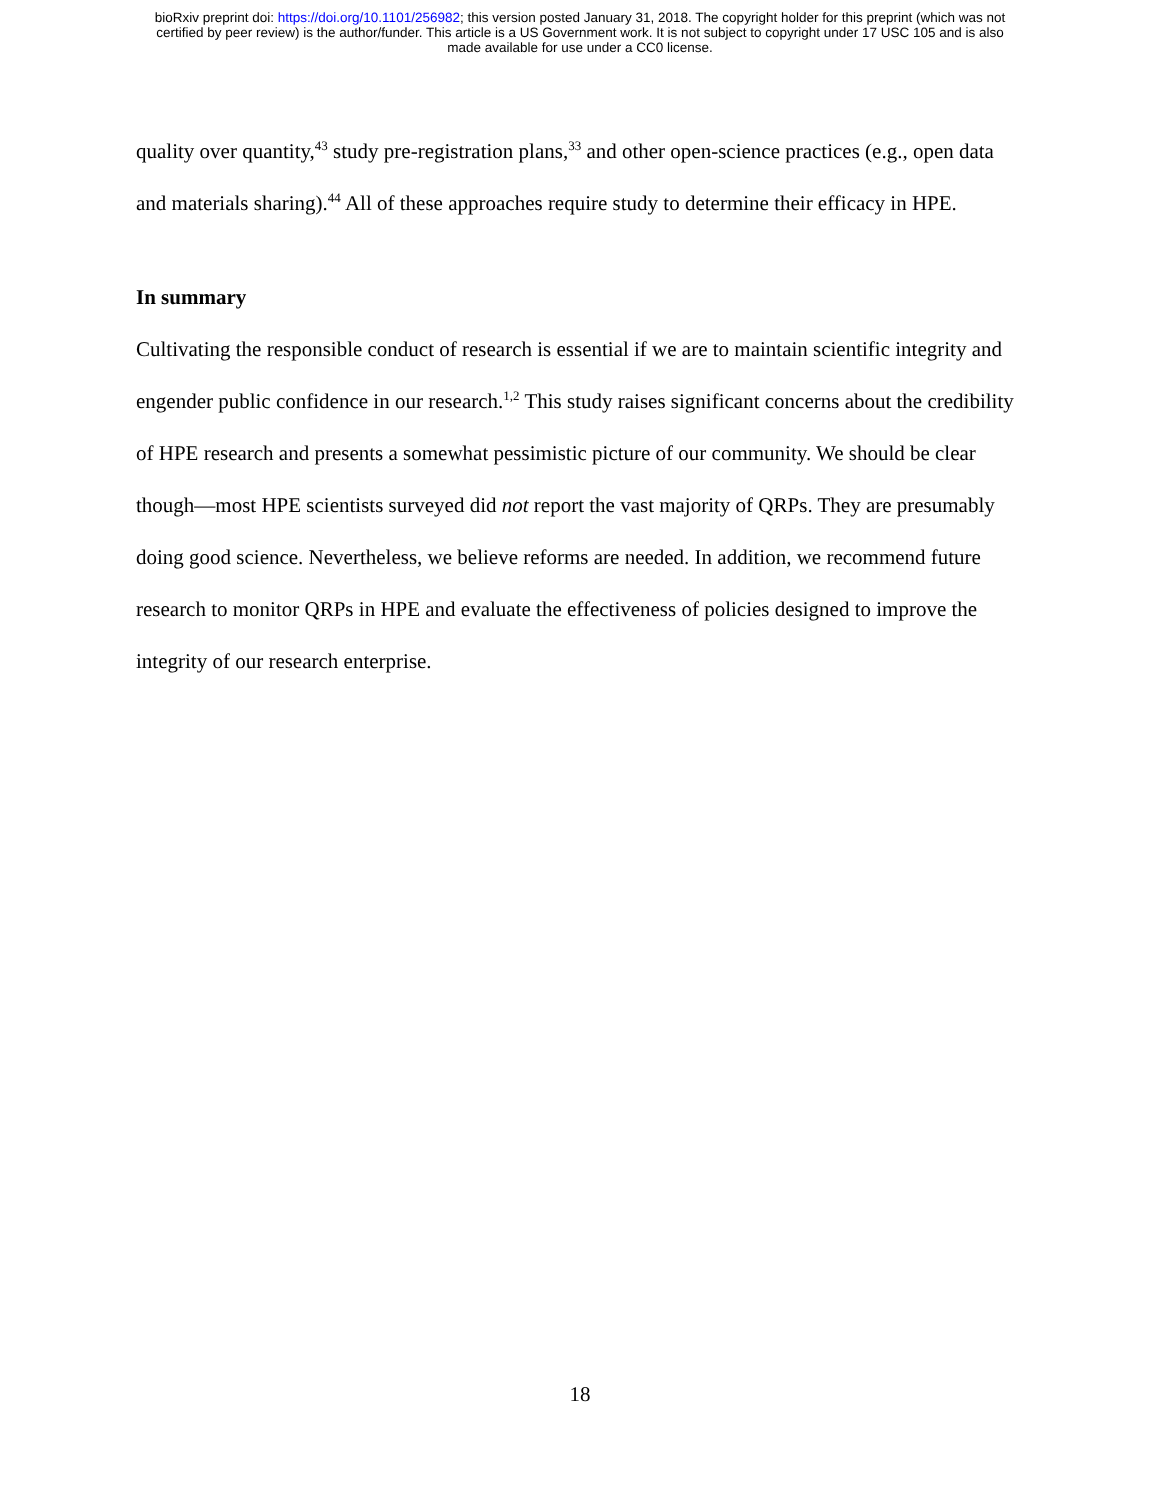bioRxiv preprint doi: https://doi.org/10.1101/256982; this version posted January 31, 2018. The copyright holder for this preprint (which was not
certified by peer review) is the author/funder. This article is a US Government work. It is not subject to copyright under 17 USC 105 and is also
made available for use under a CC0 license.
quality over quantity,<sup>43</sup> study pre-registration plans,<sup>33</sup> and other open-science practices (e.g., open data and materials sharing).<sup>44</sup> All of these approaches require study to determine their efficacy in HPE.
In summary
Cultivating the responsible conduct of research is essential if we are to maintain scientific integrity and engender public confidence in our research.<sup>1,2</sup> This study raises significant concerns about the credibility of HPE research and presents a somewhat pessimistic picture of our community. We should be clear though—most HPE scientists surveyed did not report the vast majority of QRPs. They are presumably doing good science. Nevertheless, we believe reforms are needed. In addition, we recommend future research to monitor QRPs in HPE and evaluate the effectiveness of policies designed to improve the integrity of our research enterprise.
18